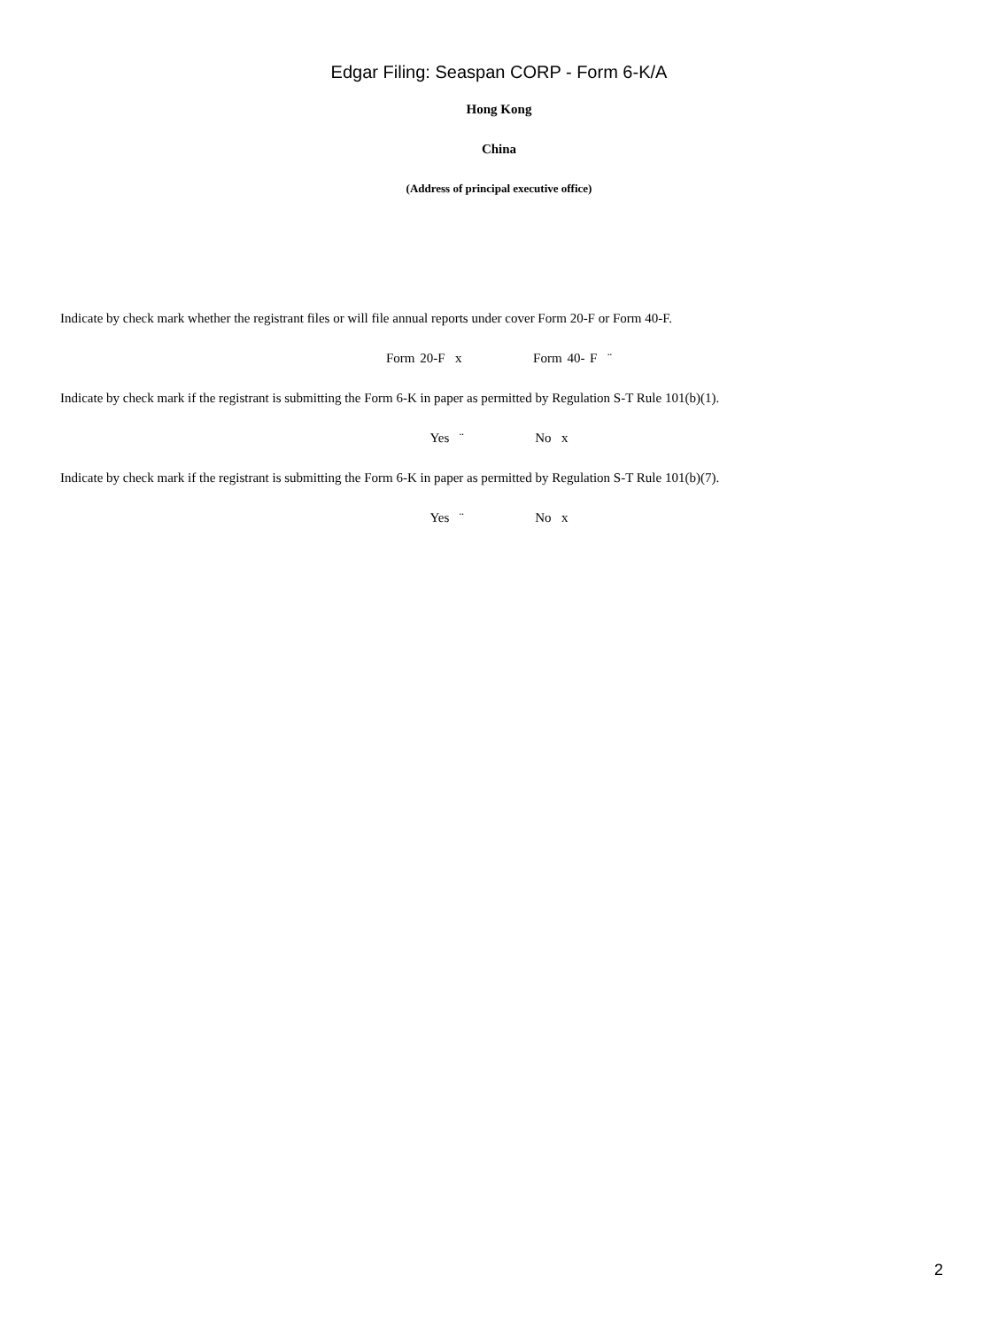Edgar Filing: Seaspan CORP - Form 6-K/A
Hong Kong
China
(Address of principal executive office)
Indicate by check mark whether the registrant files or will file annual reports under cover Form 20-F or Form 40-F.
Form 20-F x Form 40- F ¨
Indicate by check mark if the registrant is submitting the Form 6-K in paper as permitted by Regulation S-T Rule 101(b)(1).
Yes ¨ No x
Indicate by check mark if the registrant is submitting the Form 6-K in paper as permitted by Regulation S-T Rule 101(b)(7).
Yes ¨ No x
2